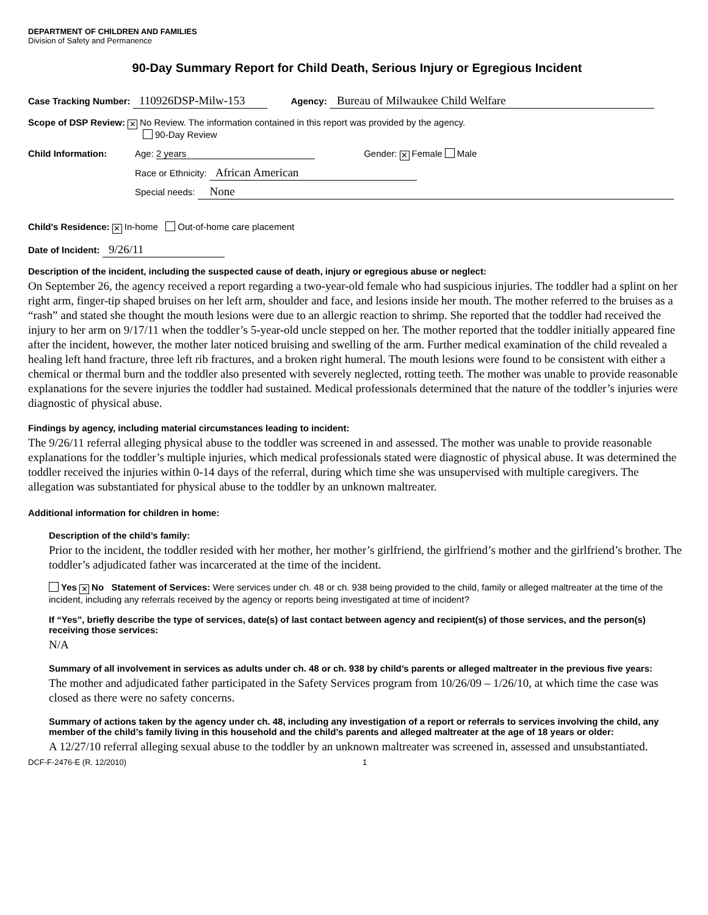DEPARTMENT OF CHILDREN AND FAMILIES
Division of Safety and Permanence
90-Day Summary Report for Child Death, Serious Injury or Egregious Incident
Case Tracking Number: 110926DSP-Milw-153 Agency: Bureau of Milwaukee Child Welfare
Scope of DSP Review: ✕ No Review. The information contained in this report was provided by the agency.
90-Day Review
Child Information: Age: 2 years Gender: ✕ Female Male
Race or Ethnicity: African American
Special needs: None
Child's Residence: ✕ In-home Out-of-home care placement
Date of Incident: 9/26/11
Description of the incident, including the suspected cause of death, injury or egregious abuse or neglect:
On September 26, the agency received a report regarding a two-year-old female who had suspicious injuries. The toddler had a splint on her right arm, finger-tip shaped bruises on her left arm, shoulder and face, and lesions inside her mouth. The mother referred to the bruises as a “rash” and stated she thought the mouth lesions were due to an allergic reaction to shrimp. She reported that the toddler had received the injury to her arm on 9/17/11 when the toddler’s 5-year-old uncle stepped on her. The mother reported that the toddler initially appeared fine after the incident, however, the mother later noticed bruising and swelling of the arm. Further medical examination of the child revealed a healing left hand fracture, three left rib fractures, and a broken right humeral. The mouth lesions were found to be consistent with either a chemical or thermal burn and the toddler also presented with severely neglected, rotting teeth. The mother was unable to provide reasonable explanations for the severe injuries the toddler had sustained. Medical professionals determined that the nature of the toddler’s injuries were diagnostic of physical abuse.
Findings by agency, including material circumstances leading to incident:
The 9/26/11 referral alleging physical abuse to the toddler was screened in and assessed. The mother was unable to provide reasonable explanations for the toddler’s multiple injuries, which medical professionals stated were diagnostic of physical abuse. It was determined the toddler received the injuries within 0-14 days of the referral, during which time she was unsupervised with multiple caregivers. The allegation was substantiated for physical abuse to the toddler by an unknown maltreater.
Additional information for children in home:
Description of the child’s family:
Prior to the incident, the toddler resided with her mother, her mother’s girlfriend, the girlfriend’s mother and the girlfriend’s brother. The toddler’s adjudicated father was incarcerated at the time of the incident.
Yes ✕ No Statement of Services: Were services under ch. 48 or ch. 938 being provided to the child, family or alleged maltreater at the time of the incident, including any referrals received by the agency or reports being investigated at time of incident?
If “Yes”, briefly describe the type of services, date(s) of last contact between agency and recipient(s) of those services, and the person(s) receiving those services:
N/A
Summary of all involvement in services as adults under ch. 48 or ch. 938 by child’s parents or alleged maltreater in the previous five years:
The mother and adjudicated father participated in the Safety Services program from 10/26/09 – 1/26/10, at which time the case was closed as there were no safety concerns.
Summary of actions taken by the agency under ch. 48, including any investigation of a report or referrals to services involving the child, any member of the child’s family living in this household and the child’s parents and alleged maltreater at the age of 18 years or older:
A 12/27/10 referral alleging sexual abuse to the toddler by an unknown maltreater was screened in, assessed and unsubstantiated.
DCF-F-2476-E (R. 12/2010) 1